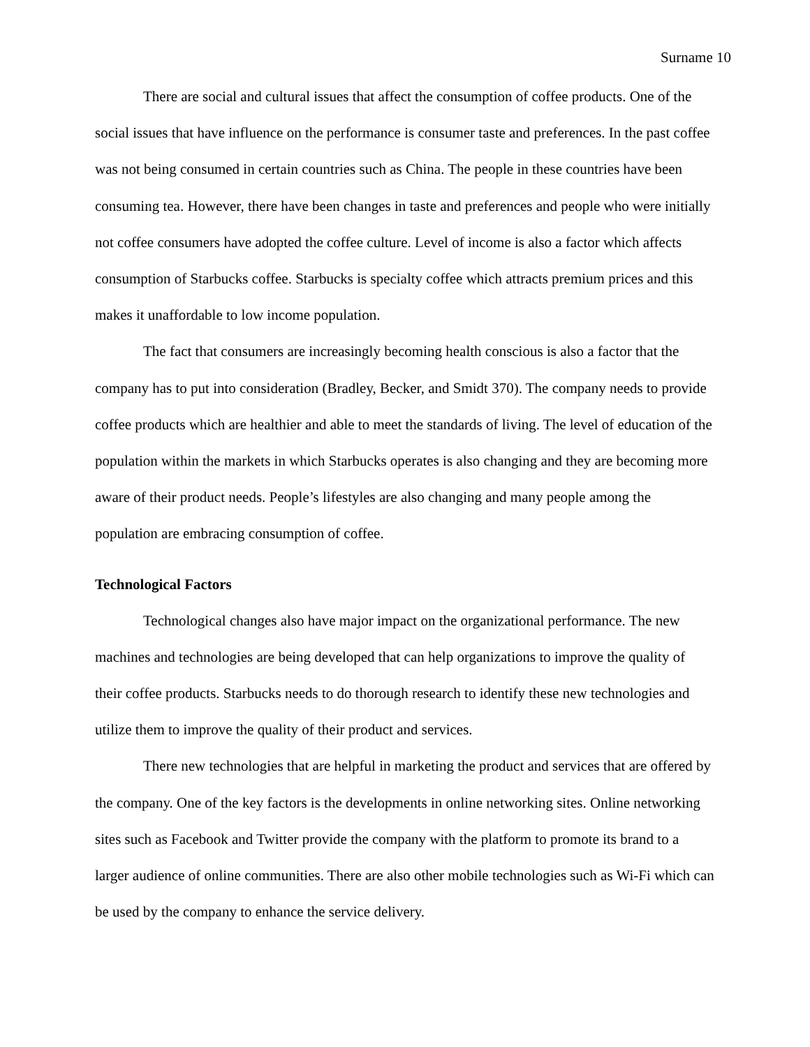Surname 10
There are social and cultural issues that affect the consumption of coffee products. One of the social issues that have influence on the performance is consumer taste and preferences. In the past coffee was not being consumed in certain countries such as China. The people in these countries have been consuming tea. However, there have been changes in taste and preferences and people who were initially not coffee consumers have adopted the coffee culture. Level of income is also a factor which affects consumption of Starbucks coffee. Starbucks is specialty coffee which attracts premium prices and this makes it unaffordable to low income population.
The fact that consumers are increasingly becoming health conscious is also a factor that the company has to put into consideration (Bradley, Becker, and Smidt 370). The company needs to provide coffee products which are healthier and able to meet the standards of living. The level of education of the population within the markets in which Starbucks operates is also changing and they are becoming more aware of their product needs. People’s lifestyles are also changing and many people among the population are embracing consumption of coffee.
Technological Factors
Technological changes also have major impact on the organizational performance. The new machines and technologies are being developed that can help organizations to improve the quality of their coffee products. Starbucks needs to do thorough research to identify these new technologies and utilize them to improve the quality of their product and services.
There new technologies that are helpful in marketing the product and services that are offered by the company. One of the key factors is the developments in online networking sites. Online networking sites such as Facebook and Twitter provide the company with the platform to promote its brand to a larger audience of online communities. There are also other mobile technologies such as Wi-Fi which can be used by the company to enhance the service delivery.